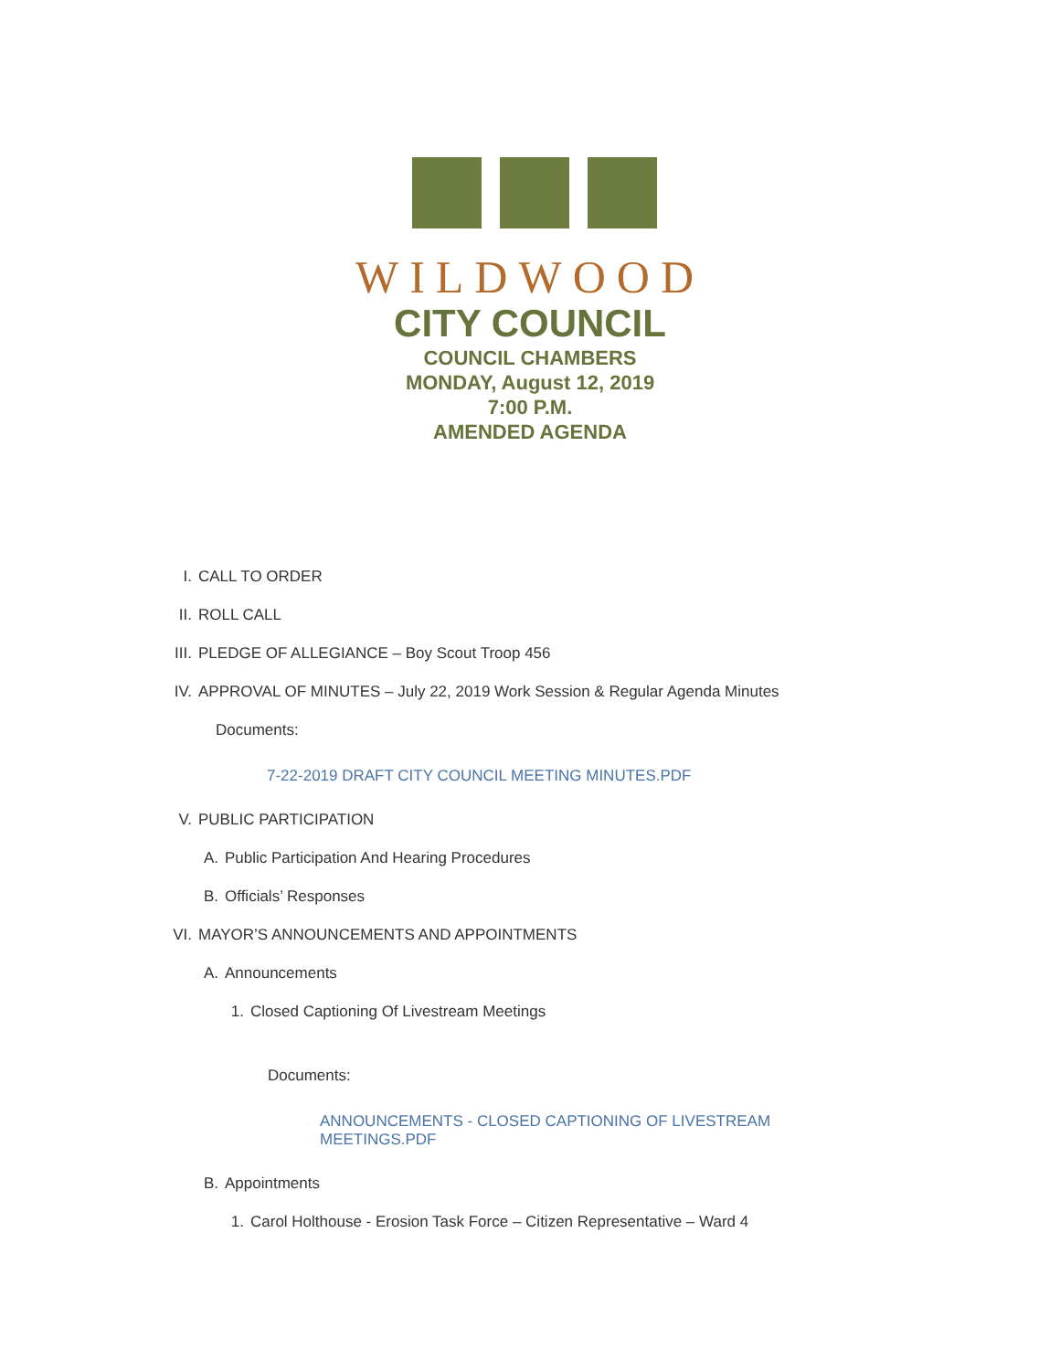WILDWOOD
CITY COUNCIL
COUNCIL CHAMBERS
MONDAY, August 12, 2019
7:00 P.M.
AMENDED AGENDA
I. CALL TO ORDER
II. ROLL CALL
III. PLEDGE OF ALLEGIANCE – Boy Scout Troop 456
IV. APPROVAL OF MINUTES – July 22, 2019 Work Session & Regular Agenda Minutes
Documents:
7-22-2019 DRAFT CITY COUNCIL MEETING MINUTES.PDF
V. PUBLIC PARTICIPATION
A. Public Participation And Hearing Procedures
B. Officials’ Responses
VI. MAYOR’S ANNOUNCEMENTS AND APPOINTMENTS
A. Announcements
1. Closed Captioning Of Livestream Meetings
Documents:
ANNOUNCEMENTS - CLOSED CAPTIONING OF LIVESTREAM MEETINGS.PDF
B. Appointments
1. Carol Holthouse - Erosion Task Force – Citizen Representative – Ward 4